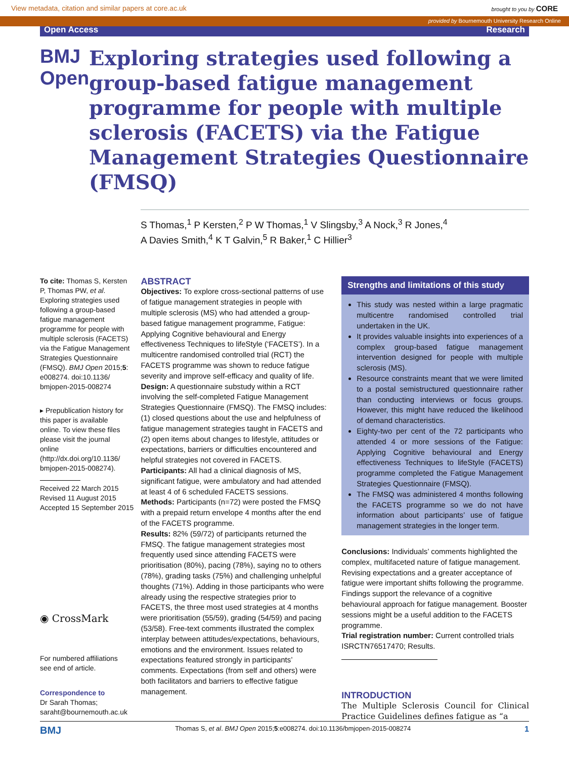View metadata, citation and similar papers at core.ac.uk brought to you by CORE
provided by Bournemouth University Research Online
Open Access Research
BMJ Open
Exploring strategies used following a group-based fatigue management programme for people with multiple sclerosis (FACETS) via the Fatigue Management Strategies Questionnaire (FMSQ)
S Thomas,<sup>1</sup> P Kersten,<sup>2</sup> P W Thomas,<sup>1</sup> V Slingsby,<sup>3</sup> A Nock,<sup>3</sup> R Jones,<sup>4</sup>
A Davies Smith,<sup>4</sup> K T Galvin,<sup>5</sup> R Baker,<sup>1</sup> C Hillier<sup>3</sup>
To cite: Thomas S, Kersten P, Thomas PW, et al. Exploring strategies used following a group-based fatigue management programme for people with multiple sclerosis (FACETS) via the Fatigue Management Strategies Questionnaire (FMSQ). BMJ Open 2015;5: e008274. doi:10.1136/ bmjopen-2015-008274
▸ Prepublication history for this paper is available online. To view these files please visit the journal online (http://dx.doi.org/10.1136/ bmjopen-2015-008274).
Received 22 March 2015
Revised 11 August 2015
Accepted 15 September 2015
◉ CrossMark
For numbered affiliations see end of article.
Correspondence to
Dr Sarah Thomas; saraht@bournemouth.ac.uk
ABSTRACT
Objectives: To explore cross-sectional patterns of use of fatigue management strategies in people with multiple sclerosis (MS) who had attended a group-based fatigue management programme, Fatigue: Applying Cognitive behavioural and Energy effectiveness Techniques to lifeStyle (‘FACETS’). In a multicentre randomised controlled trial (RCT) the FACETS programme was shown to reduce fatigue severity and improve self-efficacy and quality of life.
Design: A questionnaire substudy within a RCT involving the self-completed Fatigue Management Strategies Questionnaire (FMSQ). The FMSQ includes: (1) closed questions about the use and helpfulness of fatigue management strategies taught in FACETS and (2) open items about changes to lifestyle, attitudes or expectations, barriers or difficulties encountered and helpful strategies not covered in FACETS.
Participants: All had a clinical diagnosis of MS, significant fatigue, were ambulatory and had attended at least 4 of 6 scheduled FACETS sessions.
Methods: Participants (n=72) were posted the FMSQ with a prepaid return envelope 4 months after the end of the FACETS programme.
Results: 82% (59/72) of participants returned the FMSQ. The fatigue management strategies most frequently used since attending FACETS were prioritisation (80%), pacing (78%), saying no to others (78%), grading tasks (75%) and challenging unhelpful thoughts (71%). Adding in those participants who were already using the respective strategies prior to FACETS, the three most used strategies at 4 months were prioritisation (55/59), grading (54/59) and pacing (53/58). Free-text comments illustrated the complex interplay between attitudes/expectations, behaviours, emotions and the environment. Issues related to expectations featured strongly in participants’ comments. Expectations (from self and others) were both facilitators and barriers to effective fatigue management.
Strengths and limitations of this study
This study was nested within a large pragmatic multicentre randomised controlled trial undertaken in the UK.
It provides valuable insights into experiences of a complex group-based fatigue management intervention designed for people with multiple sclerosis (MS).
Resource constraints meant that we were limited to a postal semistructured questionnaire rather than conducting interviews or focus groups. However, this might have reduced the likelihood of demand characteristics.
Eighty-two per cent of the 72 participants who attended 4 or more sessions of the Fatigue: Applying Cognitive behavioural and Energy effectiveness Techniques to lifeStyle (FACETS) programme completed the Fatigue Management Strategies Questionnaire (FMSQ).
The FMSQ was administered 4 months following the FACETS programme so we do not have information about participants’ use of fatigue management strategies in the longer term.
Conclusions: Individuals’ comments highlighted the complex, multifaceted nature of fatigue management. Revising expectations and a greater acceptance of fatigue were important shifts following the programme. Findings support the relevance of a cognitive behavioural approach for fatigue management. Booster sessions might be a useful addition to the FACETS programme.
Trial registration number: Current controlled trials ISRCTN76517470; Results.
INTRODUCTION
The Multiple Sclerosis Council for Clinical Practice Guidelines defines fatigue as “a
BMJ Thomas S, et al. BMJ Open 2015;5:e008274. doi:10.1136/bmjopen-2015-008274 1